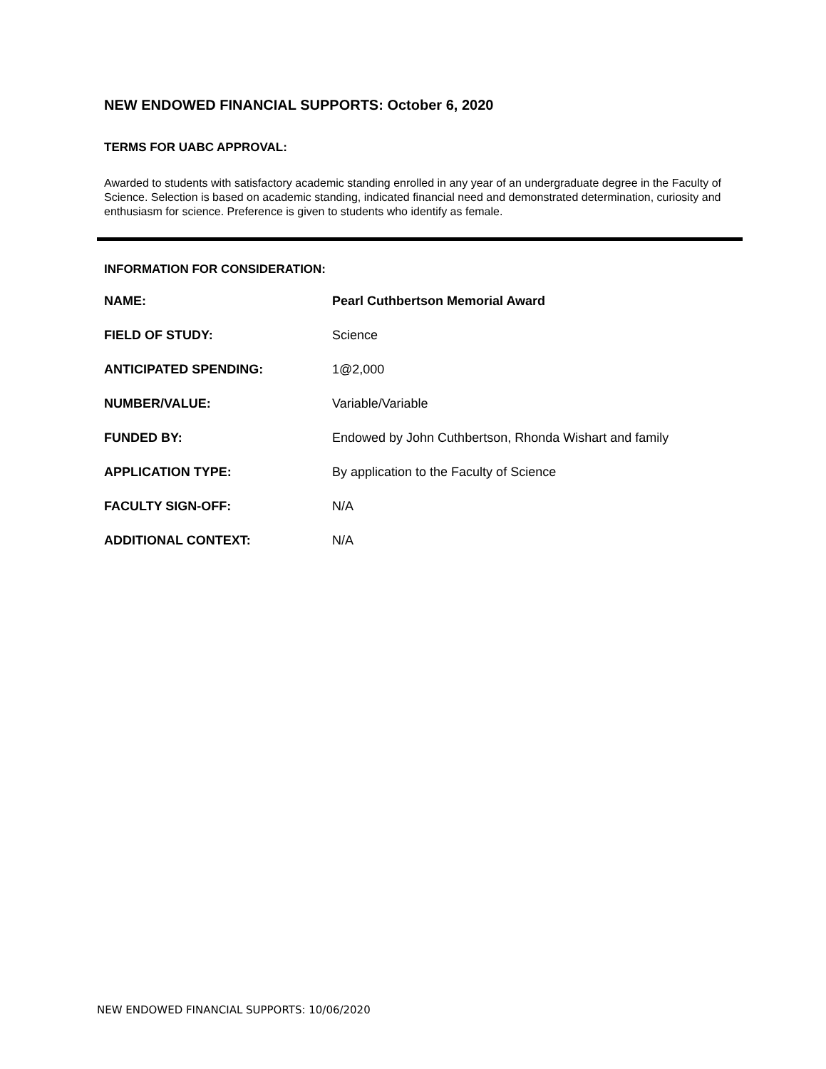NEW ENDOWED FINANCIAL SUPPORTS: October 6, 2020
TERMS FOR UABC APPROVAL:
Awarded to students with satisfactory academic standing enrolled in any year of an undergraduate degree in the Faculty of Science. Selection is based on academic standing, indicated financial need and demonstrated determination, curiosity and enthusiasm for science. Preference is given to students who identify as female.
INFORMATION FOR CONSIDERATION:
| NAME: | Pearl Cuthbertson Memorial Award |
| FIELD OF STUDY: | Science |
| ANTICIPATED SPENDING: | 1@2,000 |
| NUMBER/VALUE: | Variable/Variable |
| FUNDED BY: | Endowed by John Cuthbertson, Rhonda Wishart and family |
| APPLICATION TYPE: | By application to the Faculty of Science |
| FACULTY SIGN-OFF: | N/A |
| ADDITIONAL CONTEXT: | N/A |
NEW ENDOWED FINANCIAL SUPPORTS: 10/06/2020